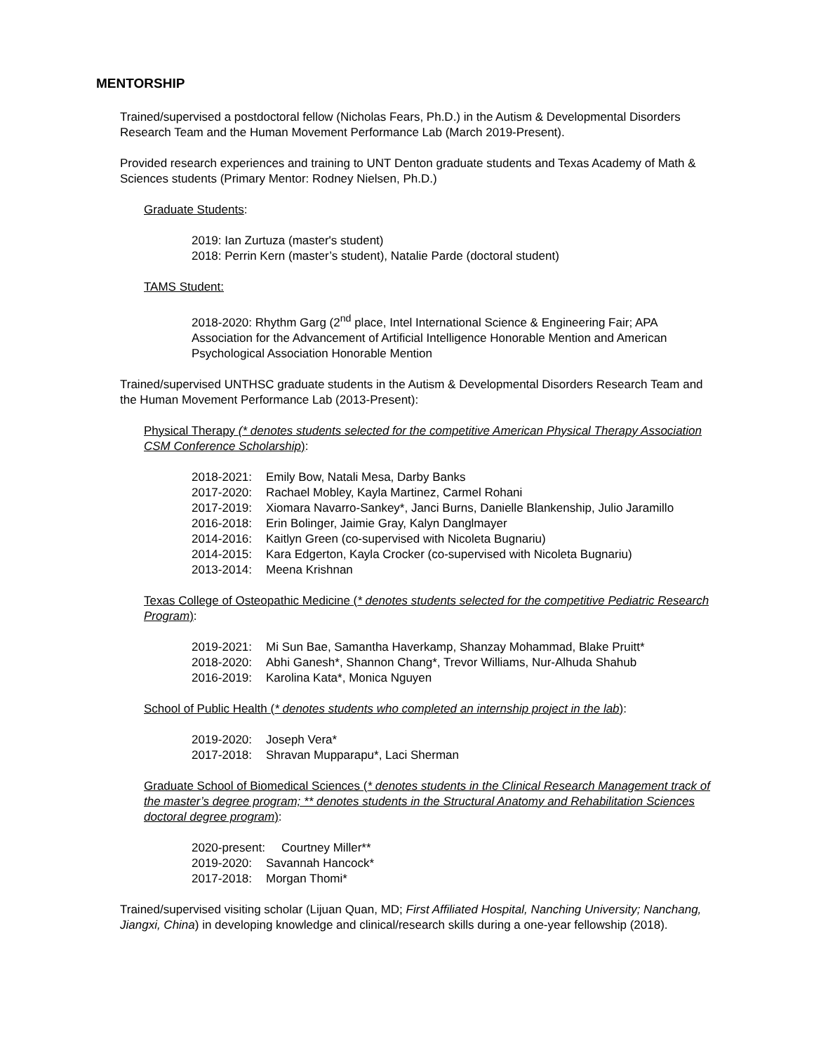MENTORSHIP
Trained/supervised a postdoctoral fellow (Nicholas Fears, Ph.D.) in the Autism & Developmental Disorders Research Team and the Human Movement Performance Lab (March 2019-Present).
Provided research experiences and training to UNT Denton graduate students and Texas Academy of Math & Sciences students (Primary Mentor: Rodney Nielsen, Ph.D.)
Graduate Students:
2019: Ian Zurtuza (master's student)
2018: Perrin Kern (master’s student), Natalie Parde (doctoral student)
TAMS Student:
2018-2020: Rhythm Garg (2<sup>nd</sup> place, Intel International Science & Engineering Fair; APA Association for the Advancement of Artificial Intelligence Honorable Mention and American Psychological Association Honorable Mention
Trained/supervised UNTHSC graduate students in the Autism & Developmental Disorders Research Team and the Human Movement Performance Lab (2013-Present):
Physical Therapy (* denotes students selected for the competitive American Physical Therapy Association CSM Conference Scholarship):
2018-2021: Emily Bow, Natali Mesa, Darby Banks
2017-2020: Rachael Mobley, Kayla Martinez, Carmel Rohani
2017-2019: Xiomara Navarro-Sankey*, Janci Burns, Danielle Blankenship, Julio Jaramillo
2016-2018: Erin Bolinger, Jaimie Gray, Kalyn Danglmayer
2014-2016: Kaitlyn Green (co-supervised with Nicoleta Bugnariu)
2014-2015: Kara Edgerton, Kayla Crocker (co-supervised with Nicoleta Bugnariu)
2013-2014: Meena Krishnan
Texas College of Osteopathic Medicine (* denotes students selected for the competitive Pediatric Research Program):
2019-2021: Mi Sun Bae, Samantha Haverkamp, Shanzay Mohammad, Blake Pruitt*
2018-2020: Abhi Ganesh*, Shannon Chang*, Trevor Williams, Nur-Alhuda Shahub
2016-2019: Karolina Kata*, Monica Nguyen
School of Public Health (* denotes students who completed an internship project in the lab):
2019-2020: Joseph Vera*
2017-2018: Shravan Mupparapu*, Laci Sherman
Graduate School of Biomedical Sciences (* denotes students in the Clinical Research Management track of the master’s degree program; ** denotes students in the Structural Anatomy and Rehabilitation Sciences doctoral degree program):
2020-present: Courtney Miller**
2019-2020: Savannah Hancock*
2017-2018: Morgan Thomi*
Trained/supervised visiting scholar (Lijuan Quan, MD; First Affiliated Hospital, Nanching University; Nanchang, Jiangxi, China) in developing knowledge and clinical/research skills during a one-year fellowship (2018).